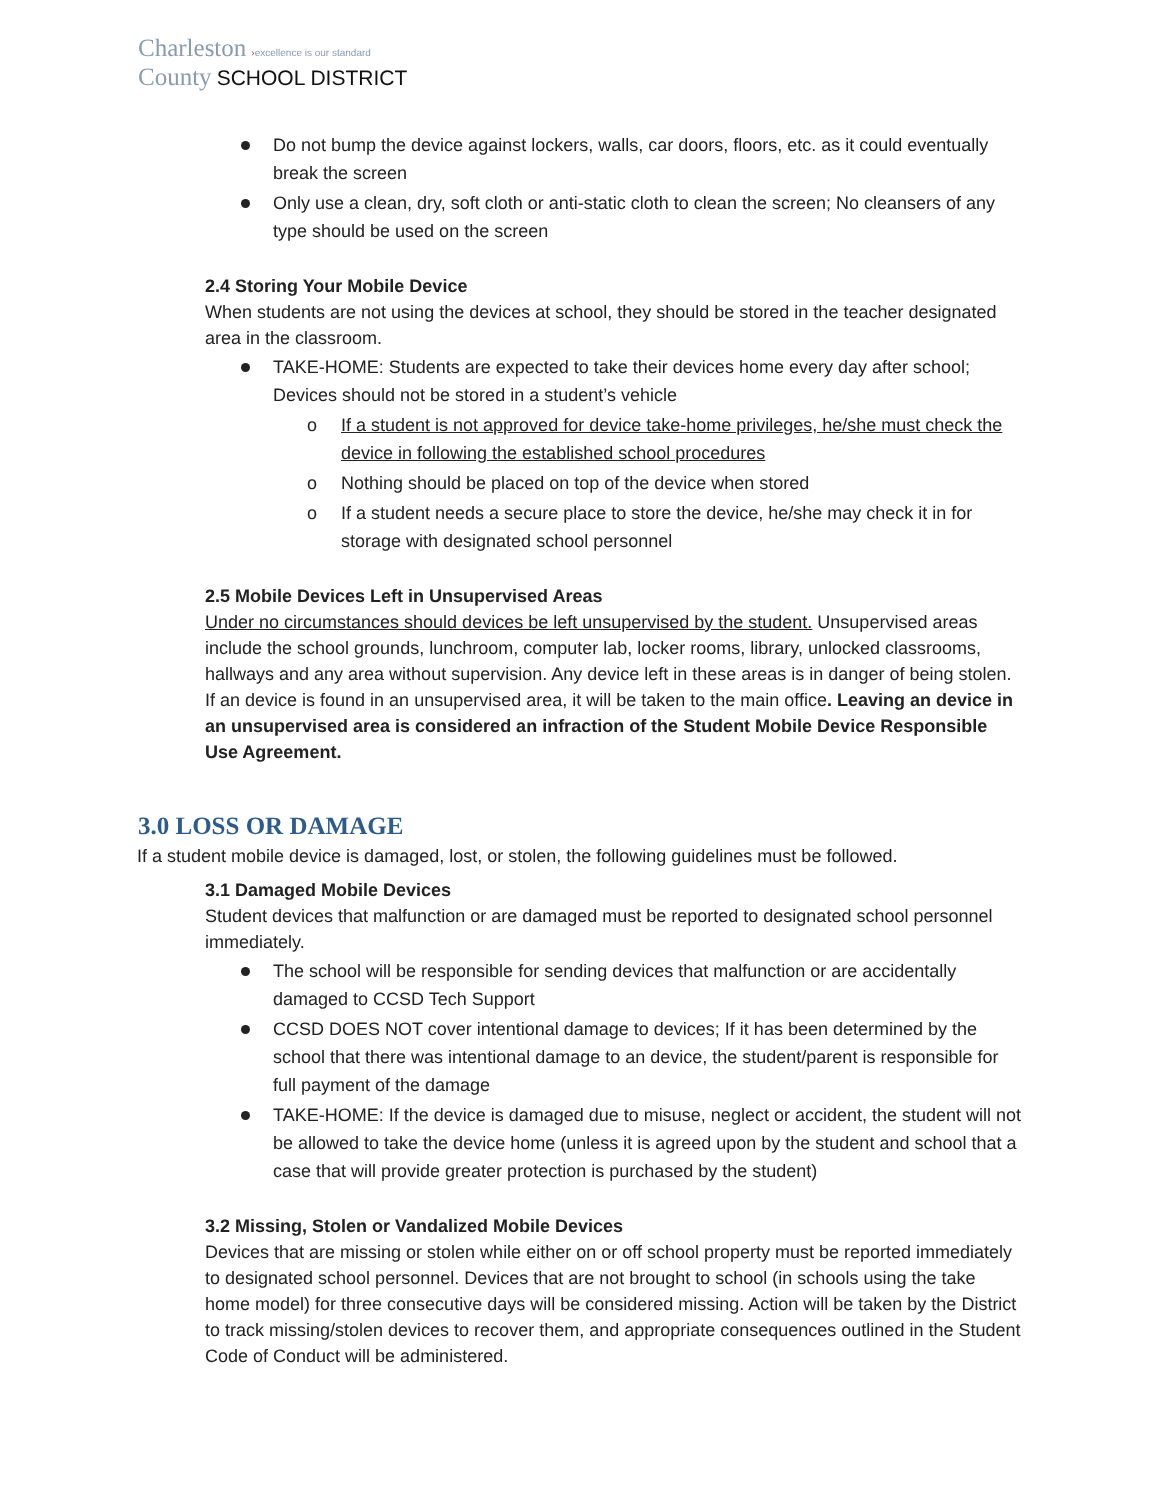Charleston ›excellence is our standard
County SCHOOL DISTRICT
Do not bump the device against lockers, walls, car doors, floors, etc. as it could eventually break the screen
Only use a clean, dry, soft cloth or anti-static cloth to clean the screen; No cleansers of any type should be used on the screen
2.4 Storing Your Mobile Device
When students are not using the devices at school, they should be stored in the teacher designated area in the classroom.
TAKE-HOME: Students are expected to take their devices home every day after school; Devices should not be stored in a student’s vehicle
o If a student is not approved for device take-home privileges, he/she must check the device in following the established school procedures
o Nothing should be placed on top of the device when stored
o If a student needs a secure place to store the device, he/she may check it in for storage with designated school personnel
2.5 Mobile Devices Left in Unsupervised Areas
Under no circumstances should devices be left unsupervised by the student. Unsupervised areas include the school grounds, lunchroom, computer lab, locker rooms, library, unlocked classrooms, hallways and any area without supervision. Any device left in these areas is in danger of being stolen. If an device is found in an unsupervised area, it will be taken to the main office. Leaving an device in an unsupervised area is considered an infraction of the Student Mobile Device Responsible Use Agreement.
3.0 LOSS OR DAMAGE
If a student mobile device is damaged, lost, or stolen, the following guidelines must be followed.
3.1 Damaged Mobile Devices
Student devices that malfunction or are damaged must be reported to designated school personnel immediately.
The school will be responsible for sending devices that malfunction or are accidentally damaged to CCSD Tech Support
CCSD DOES NOT cover intentional damage to devices; If it has been determined by the school that there was intentional damage to an device, the student/parent is responsible for full payment of the damage
TAKE-HOME: If the device is damaged due to misuse, neglect or accident, the student will not be allowed to take the device home (unless it is agreed upon by the student and school that a case that will provide greater protection is purchased by the student)
3.2 Missing, Stolen or Vandalized Mobile Devices
Devices that are missing or stolen while either on or off school property must be reported immediately to designated school personnel. Devices that are not brought to school (in schools using the take home model) for three consecutive days will be considered missing. Action will be taken by the District to track missing/stolen devices to recover them, and appropriate consequences outlined in the Student Code of Conduct will be administered.